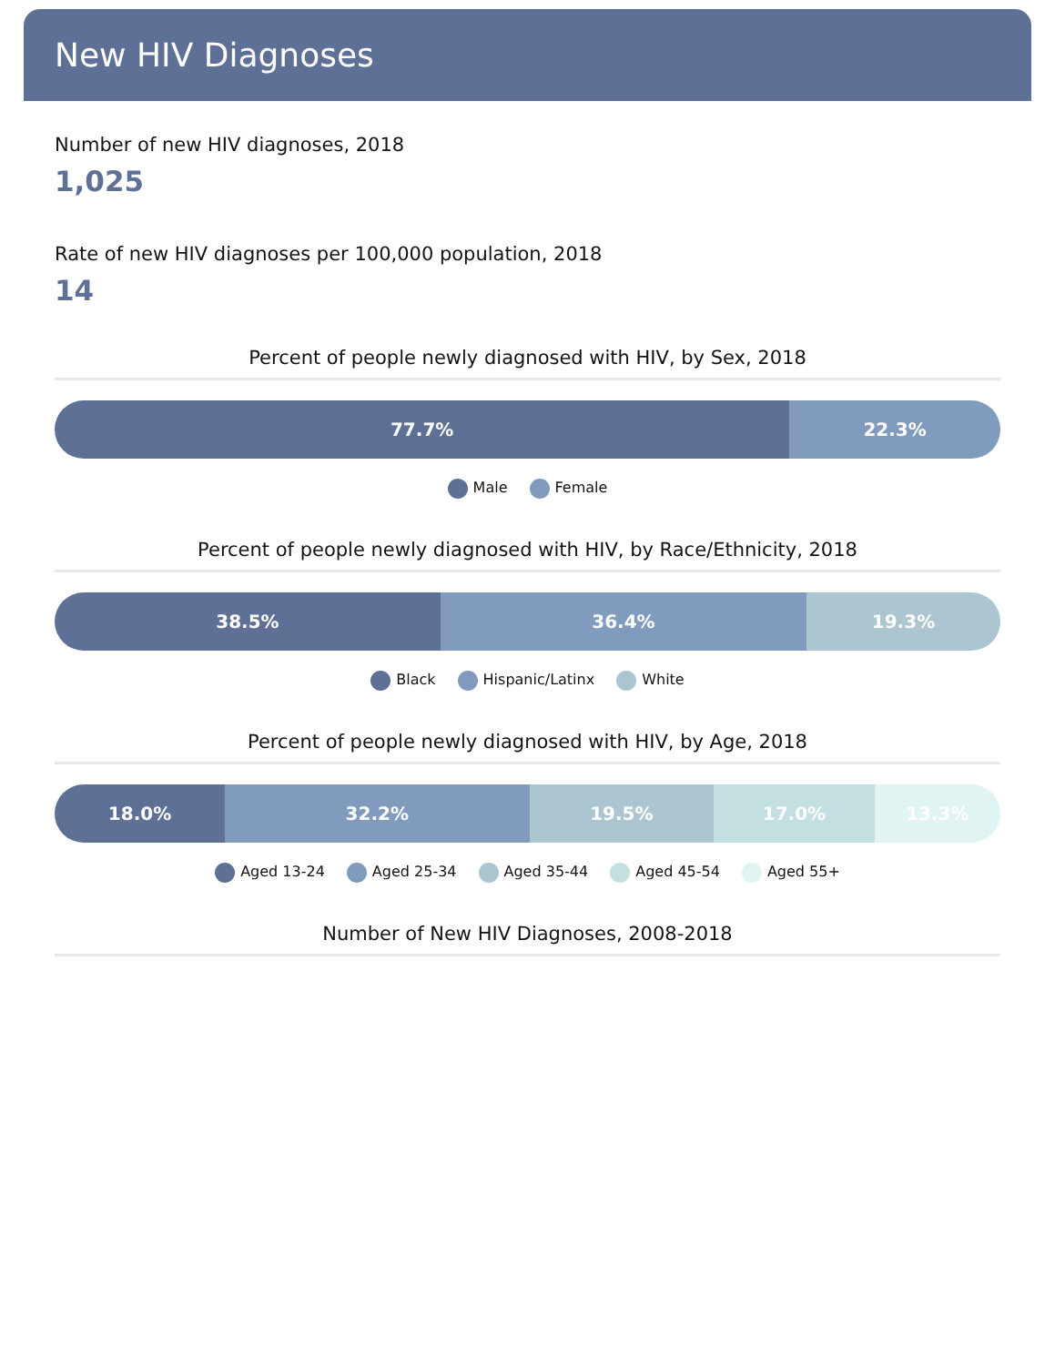New HIV Diagnoses
Number of new HIV diagnoses, 2018
1,025
Rate of new HIV diagnoses per 100,000 population, 2018
14
Percent of people newly diagnosed with HIV, by Sex, 2018
77.7% 22.3%
Male Female
Percent of people newly diagnosed with HIV, by Race/Ethnicity, 2018
38.5% 36.4% 19.3%
Black Hispanic/Latinx White
Percent of people newly diagnosed with HIV, by Age, 2018
18.0% 32.2% 19.5% 17.0% 13.3%
Aged 13-24 Aged 25-34 Aged 35-44 Aged 45-54 Aged 55+
Number of New HIV Diagnoses, 2008-2018